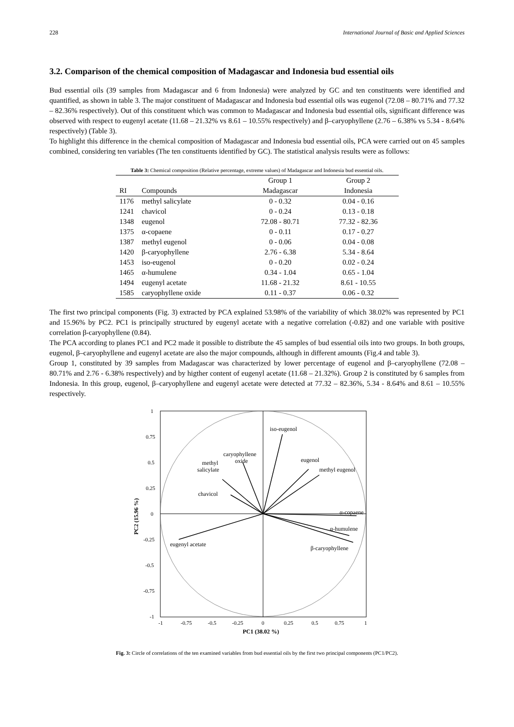228 International Journal of Basic and Applied Sciences
3.2. Comparison of the chemical composition of Madagascar and Indonesia bud essential oils
Bud essential oils (39 samples from Madagascar and 6 from Indonesia) were analyzed by GC and ten constituents were identified and quantified, as shown in table 3. The major constituent of Madagascar and Indonesia bud essential oils was eugenol (72.08 – 80.71% and 77.32 – 82.36% respectively). Out of this constituent which was common to Madagascar and Indonesia bud essential oils, significant difference was observed with respect to eugenyl acetate (11.68 – 21.32% vs 8.61 – 10.55% respectively) and β–caryophyllene (2.76 – 6.38% vs 5.34 - 8.64% respectively) (Table 3).
To highlight this difference in the chemical composition of Madagascar and Indonesia bud essential oils, PCA were carried out on 45 samples combined, considering ten variables (The ten constituents identified by GC). The statistical analysis results were as follows:
Table 3: Chemical composition (Relative percentage, extreme values) of Madagascar and Indonesia bud essential oils.
| | | Group 1 | Group 2 |
| --- | --- | --- | --- |
| RI | Compounds | Madagascar | Indonesia |
| 1176 | methyl salicylate | 0 - 0.32 | 0.04 - 0.16 |
| 1241 | chavicol | 0 - 0.24 | 0.13 - 0.18 |
| 1348 | eugenol | 72.08 - 80.71 | 77.32 - 82.36 |
| 1375 | α-copaene | 0 - 0.11 | 0.17 - 0.27 |
| 1387 | methyl eugenol | 0 - 0.06 | 0.04 - 0.08 |
| 1420 | β-caryophyllene | 2.76 - 6.38 | 5.34 - 8.64 |
| 1453 | iso-eugenol | 0 - 0.20 | 0.02 - 0.24 |
| 1465 | α-humulene | 0.34 - 1.04 | 0.65 - 1.04 |
| 1494 | eugenyl acetate | 11.68 - 21.32 | 8.61 - 10.55 |
| 1585 | caryophyllene oxide | 0.11 - 0.37 | 0.06 - 0.32 |
The first two principal components (Fig. 3) extracted by PCA explained 53.98% of the variability of which 38.02% was represented by PC1 and 15.96% by PC2. PC1 is principally structured by eugenyl acetate with a negative correlation (-0.82) and one variable with positive correlation β-caryophyllene (0.84).
The PCA according to planes PC1 and PC2 made it possible to distribute the 45 samples of bud essential oils into two groups. In both groups, eugenol, β–caryophyllene and eugenyl acetate are also the major compounds, although in different amounts (Fig.4 and table 3).
Group 1, constituted by 39 samples from Madagascar was characterized by lower percentage of eugenol and β–caryophyllene (72.08 – 80.71% and 2.76 - 6.38% respectively) and by higther content of eugenyl acetate (11.68 – 21.32%). Group 2 is constituted by 6 samples from Indonesia. In this group, eugenol, β–caryophyllene and eugenyl acetate were detected at 77.32 – 82.36%, 5.34 - 8.64% and 8.61 – 10.55% respectively.
1
0.75
0.5
0.25
0
-0.25
-0.5
-0.75
-1
-1
-0.75
-0.5
-0.25
0
0.25
0.5
0.75
1
iso-eugenol
eugenol
methyl eugenol
caryophyllene
oxide
methyl
salicylate
chavicol
α-copaene
α-humulene
β-caryophyllene
eugenyl acetate
PC1 (38.02 %)
PC2 (15.96 %)
Fig. 3: Circle of correlations of the ten examined variables from bud essential oils by the first two principal components (PC1/PC2).